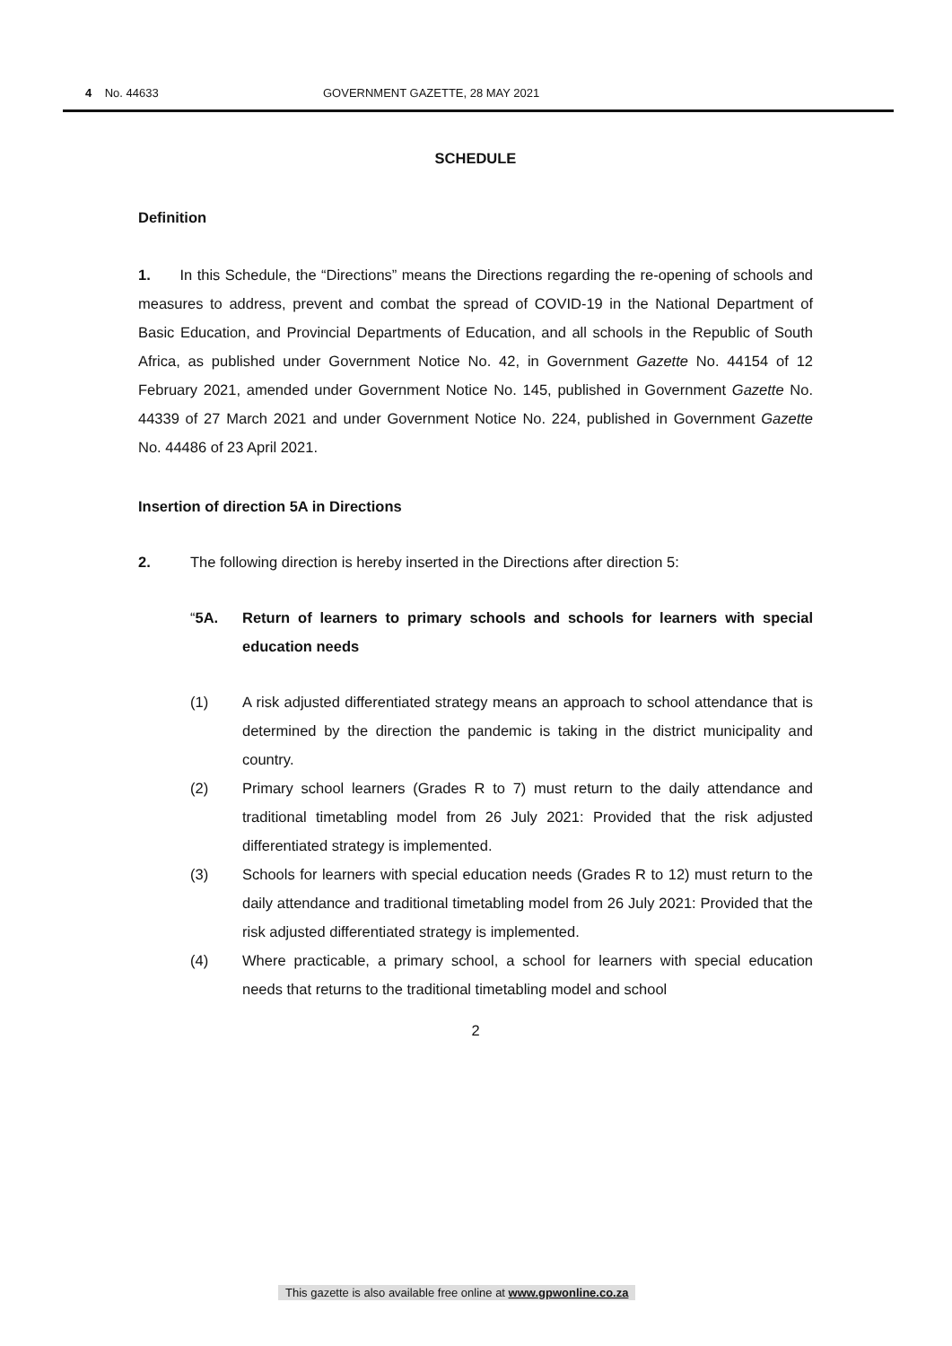4 No. 44633 GOVERNMENT GAZETTE, 28 MAY 2021
SCHEDULE
Definition
1. In this Schedule, the “Directions” means the Directions regarding the re-opening of schools and measures to address, prevent and combat the spread of COVID-19 in the National Department of Basic Education, and Provincial Departments of Education, and all schools in the Republic of South Africa, as published under Government Notice No. 42, in Government Gazette No. 44154 of 12 February 2021, amended under Government Notice No. 145, published in Government Gazette No. 44339 of 27 March 2021 and under Government Notice No. 224, published in Government Gazette No. 44486 of 23 April 2021.
Insertion of direction 5A in Directions
2. The following direction is hereby inserted in the Directions after direction 5:
“5A. Return of learners to primary schools and schools for learners with special education needs
(1) A risk adjusted differentiated strategy means an approach to school attendance that is determined by the direction the pandemic is taking in the district municipality and country.
(2) Primary school learners (Grades R to 7) must return to the daily attendance and traditional timetabling model from 26 July 2021: Provided that the risk adjusted differentiated strategy is implemented.
(3) Schools for learners with special education needs (Grades R to 12) must return to the daily attendance and traditional timetabling model from 26 July 2021: Provided that the risk adjusted differentiated strategy is implemented.
(4) Where practicable, a primary school, a school for learners with special education needs that returns to the traditional timetabling model and school
2
This gazette is also available free online at www.gpwonline.co.za